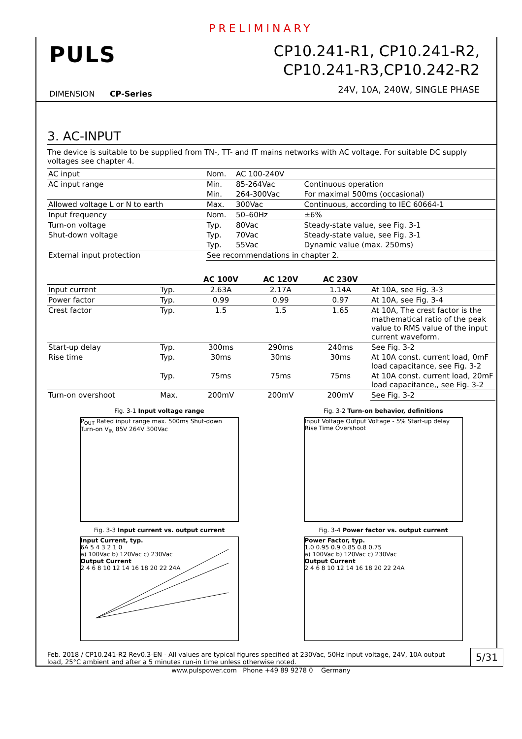PRELIMINARY
PULS
DIMENSION CP-Series
CP10.241-R1, CP10.241-R2,
CP10.241-R3,CP10.242-R2
24V, 10A, 240W, SINGLE PHASE
3. AC-INPUT
The device is suitable to be supplied from TN-, TT- and IT mains networks with AC voltage. For suitable DC supply voltages see chapter 4.
| AC input | Nom. | AC 100-240V | |
| AC input range | Min. | 85-264Vac | Continuous operation |
| | Min. | 264-300Vac | For maximal 500ms (occasional) |
| Allowed voltage L or N to earth | Max. | 300Vac | Continuous, according to IEC 60664-1 |
| Input frequency | Nom. | 50–60Hz | ±6% |
| Turn-on voltage | Typ. | 80Vac | Steady-state value, see Fig. 3-1 |
| Shut-down voltage | Typ. | 70Vac | Steady-state value, see Fig. 3-1 |
| | Typ. | 55Vac | Dynamic value (max. 250ms) |
| External input protection | See recommendations in chapter 2. | | |
| | | AC 100V | AC 120V | AC 230V | |
| --- | --- | --- | --- | --- | --- |
| Input current | Typ. | 2.63A | 2.17A | 1.14A | At 10A, see Fig. 3-3 |
| Power factor | Typ. | 0.99 | 0.99 | 0.97 | At 10A, see Fig. 3-4 |
| Crest factor | Typ. | 1.5 | 1.5 | 1.65 | At 10A, The crest factor is the mathematical ratio of the peak value to RMS value of the input current waveform. |
| Start-up delay | Typ. | 300ms | 290ms | 240ms | See Fig. 3-2 |
| Rise time | Typ. | 30ms | 30ms | 30ms | At 10A const. current load, 0mF load capacitance, see Fig. 3-2 |
| | Typ. | 75ms | 75ms | 75ms | At 10A const. current load, 20mF load capacitance,, see Fig. 3-2 |
| Turn-on overshoot | Max. | 200mV | 200mV | 200mV | See Fig. 3-2 |
Fig. 3-1 Input voltage range
P<sub>OUT</sub> Rated input range max. 500ms Shut-down Turn-on V<sub>IN</sub> 85V 264V 300Vac
Fig. 3-2 Turn-on behavior, definitions
Input Voltage Output Voltage - 5% Start-up delay Rise Time Overshoot
Fig. 3-3 Input current vs. output current
Input Current, typ.
6A 5 4 3 2 1 0
a) 100Vac b) 120Vac c) 230Vac
Output Current
2 4 6 8 10 12 14 16 18 20 22 24A
Fig. 3-4 Power factor vs. output current
Power Factor, typ.
1.0 0.95 0.9 0.85 0.8 0.75
a) 100Vac b) 120Vac c) 230Vac
Output Current
2 4 6 8 10 12 14 16 18 20 22 24A
Feb. 2018 / CP10.241-R2 Rev0.3-EN - All values are typical figures specified at 230Vac, 50Hz input voltage, 24V, 10A output load, 25°C ambient and after a 5 minutes run-in time unless otherwise noted.
5/31
www.pulspower.com Phone +49 89 9278 0 Germany